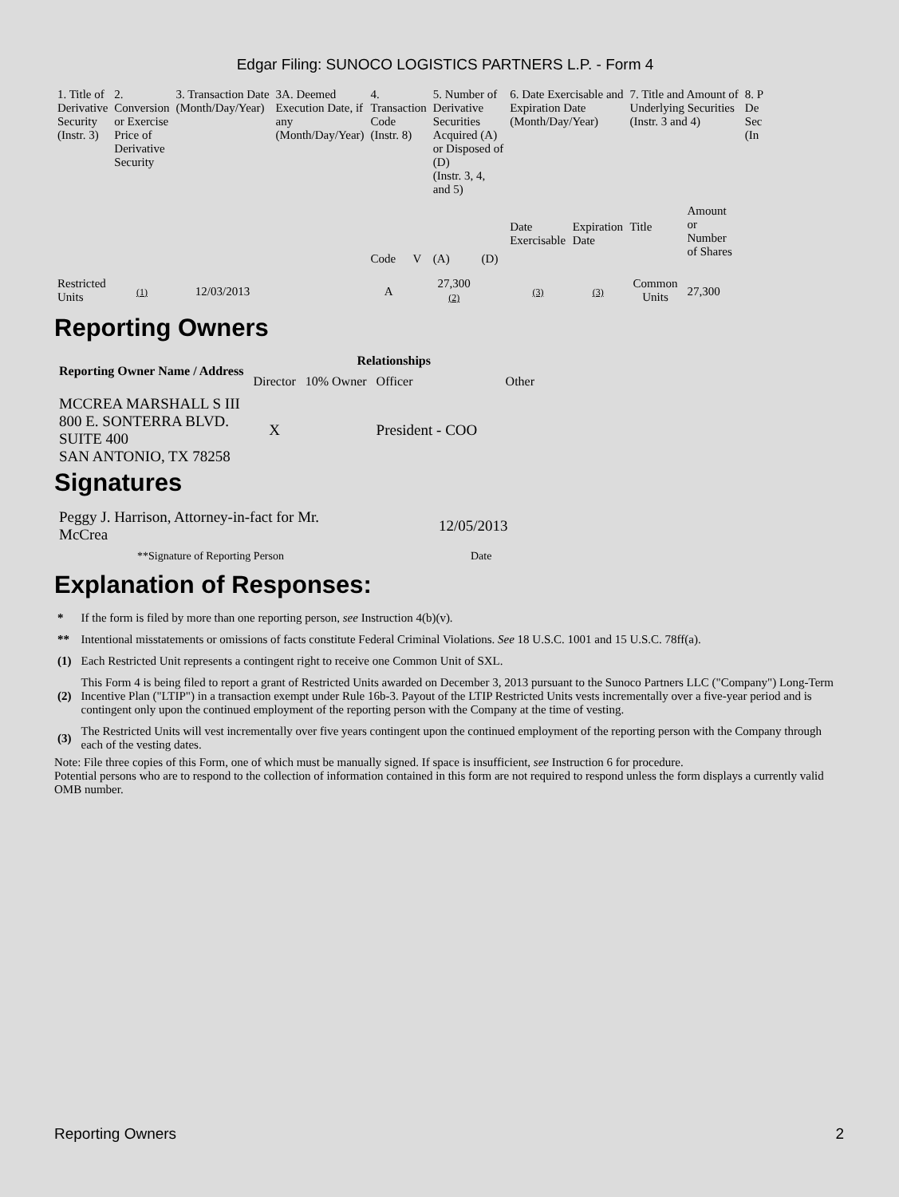Edgar Filing: SUNOCO LOGISTICS PARTNERS L.P. - Form 4
| 1. Title of Derivative Security (Instr. 3) | 2. Conversion or Exercise Price of Derivative Security | 3. Transaction Date (Month/Day/Year) | 3A. Deemed Execution Date, if any (Month/Day/Year) | 4. Transaction Code (Instr. 8) | | 5. Number of Derivative Securities Acquired (A) or Disposed of (D) (Instr. 3, 4, and 5) | | 6. Date Exercisable and Expiration Date (Month/Day/Year) | | 7. Title and Amount of Underlying Securities (Instr. 3 and 4) | | 8. P De Sec (In |
| --- | --- | --- | --- | --- | --- | --- | --- | --- | --- | --- | --- | --- |
| | | | | Code | V | (A) | (D) | Date Exercisable | Expiration Date | Title | Amount or Number of Shares | |
| Restricted Units | (1) | 12/03/2013 | | A | | 27,300 (2) | | (3) | (3) | Common Units | 27,300 | |
Reporting Owners
| Reporting Owner Name / Address | Relationships | | | |
| --- | --- | --- | --- | --- |
| | Director | 10% Owner | Officer | Other |
| MCCREA MARSHALL S III 800 E. SONTERRA BLVD. SUITE 400 SAN ANTONIO, TX 78258 | X | | President - COO | |
Signatures
| Peggy J. Harrison, Attorney-in-fact for Mr. McCrea | 12/05/2013 |
| **Signature of Reporting Person | Date |
Explanation of Responses:
| * | If the form is filed by more than one reporting person, see Instruction 4(b)(v). |
| ** | Intentional misstatements or omissions of facts constitute Federal Criminal Violations. See 18 U.S.C. 1001 and 15 U.S.C. 78ff(a). |
| (1) | Each Restricted Unit represents a contingent right to receive one Common Unit of SXL. |
| (2) | This Form 4 is being filed to report a grant of Restricted Units awarded on December 3, 2013 pursuant to the Sunoco Partners LLC ("Company") Long-Term Incentive Plan ("LTIP") in a transaction exempt under Rule 16b-3. Payout of the LTIP Restricted Units vests incrementally over a five-year period and is contingent only upon the continued employment of the reporting person with the Company at the time of vesting. |
| (3) | The Restricted Units will vest incrementally over five years contingent upon the continued employment of the reporting person with the Company through each of the vesting dates. |
Note: File three copies of this Form, one of which must be manually signed. If space is insufficient, see Instruction 6 for procedure.
Potential persons who are to respond to the collection of information contained in this form are not required to respond unless the form displays a currently valid OMB number.
Reporting Owners 2